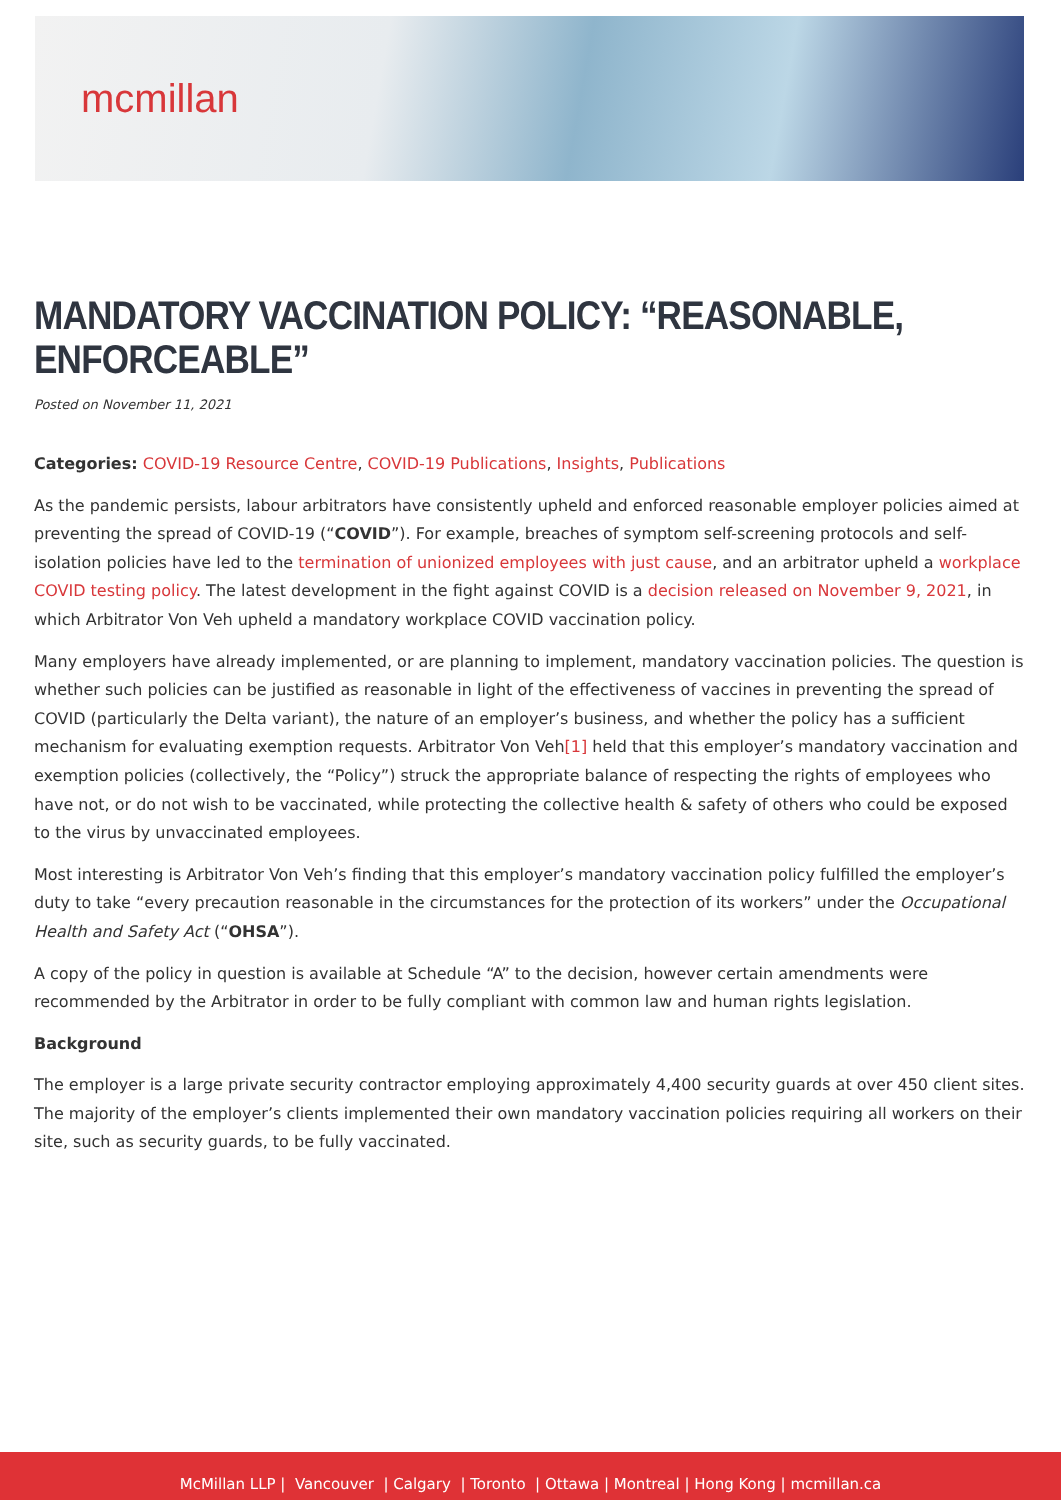mcmillan
MANDATORY VACCINATION POLICY: “REASONABLE, ENFORCEABLE”
Posted on November 11, 2021
Categories: COVID-19 Resource Centre, COVID-19 Publications, Insights, Publications
As the pandemic persists, labour arbitrators have consistently upheld and enforced reasonable employer policies aimed at preventing the spread of COVID-19 (“COVID”). For example, breaches of symptom self-screening protocols and self-isolation policies have led to the termination of unionized employees with just cause, and an arbitrator upheld a workplace COVID testing policy. The latest development in the fight against COVID is a decision released on November 9, 2021, in which Arbitrator Von Veh upheld a mandatory workplace COVID vaccination policy.
Many employers have already implemented, or are planning to implement, mandatory vaccination policies. The question is whether such policies can be justified as reasonable in light of the effectiveness of vaccines in preventing the spread of COVID (particularly the Delta variant), the nature of an employer’s business, and whether the policy has a sufficient mechanism for evaluating exemption requests. Arbitrator Von Veh[1] held that this employer’s mandatory vaccination and exemption policies (collectively, the “Policy”) struck the appropriate balance of respecting the rights of employees who have not, or do not wish to be vaccinated, while protecting the collective health & safety of others who could be exposed to the virus by unvaccinated employees.
Most interesting is Arbitrator Von Veh’s finding that this employer’s mandatory vaccination policy fulfilled the employer’s duty to take “every precaution reasonable in the circumstances for the protection of its workers” under the Occupational Health and Safety Act (“OHSA”).
A copy of the policy in question is available at Schedule “A” to the decision, however certain amendments were recommended by the Arbitrator in order to be fully compliant with common law and human rights legislation.
Background
The employer is a large private security contractor employing approximately 4,400 security guards at over 450 client sites. The majority of the employer’s clients implemented their own mandatory vaccination policies requiring all workers on their site, such as security guards, to be fully vaccinated.
McMillan LLP | Vancouver | Calgary | Toronto | Ottawa | Montreal | Hong Kong | mcmillan.ca